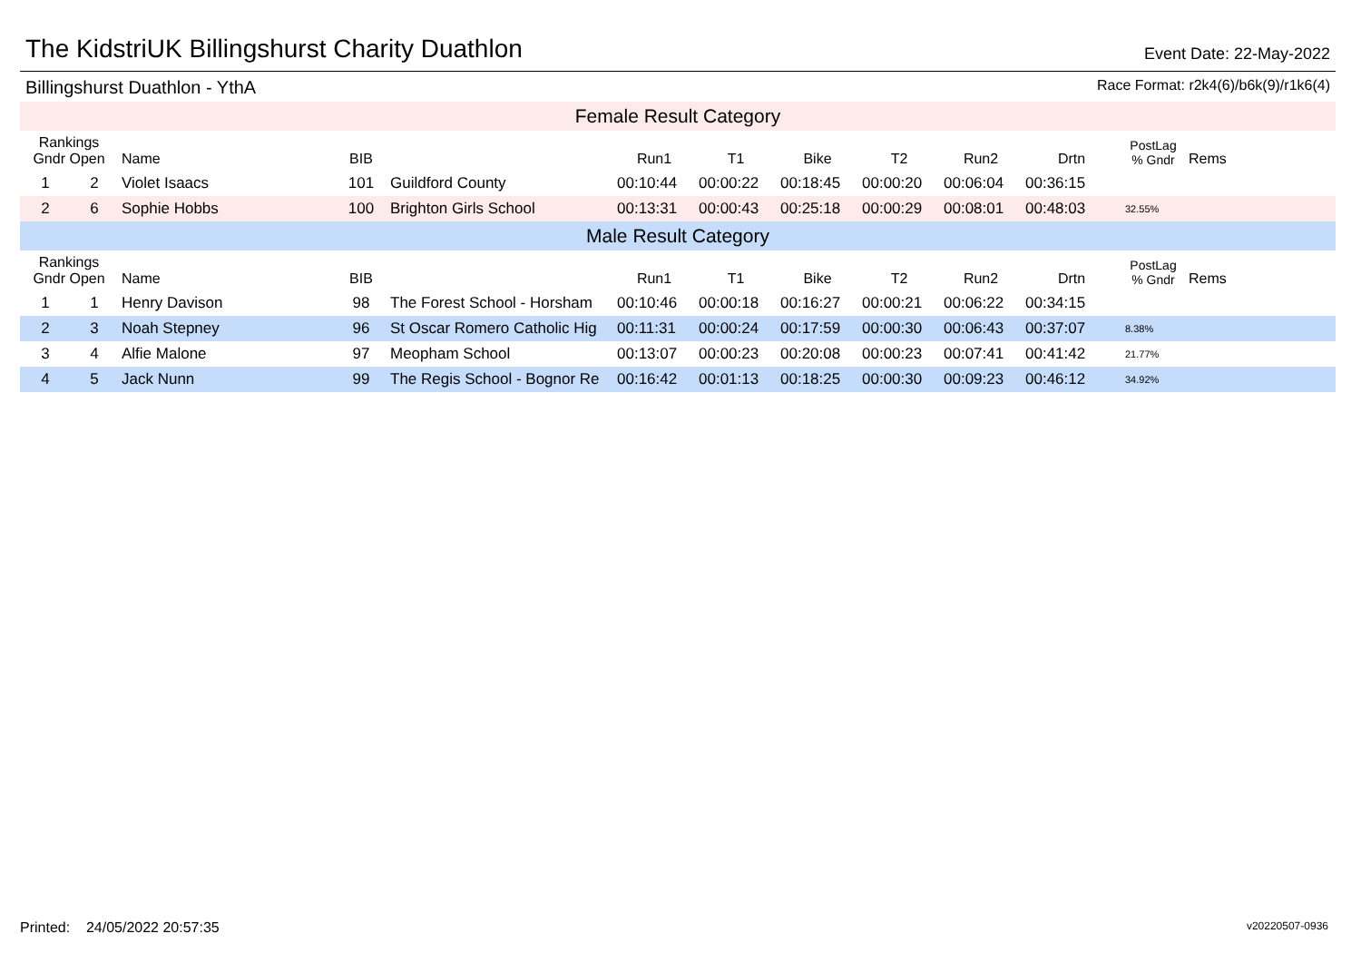The KidstriUK Billingshurst Charity Duathlon
Event Date: 22-May-2022
Billingshurst Duathlon - YthA Race Format: r2k4(6)/b6k(9)/r1k6(4)
| Female Result Category | | | | | | | | | | | | |
| Rankings Gndr Open | | Name | BIB | | Run1 | T1 | Bike | T2 | Run2 | Drtn | PostLag % Gndr | Rems |
| 1 | 2 | Violet Isaacs | 101 | Guildford County | 00:10:44 | 00:00:22 | 00:18:45 | 00:00:20 | 00:06:04 | 00:36:15 | | |
| 2 | 6 | Sophie Hobbs | 100 | Brighton Girls School | 00:13:31 | 00:00:43 | 00:25:18 | 00:00:29 | 00:08:01 | 00:48:03 | 32.55% | |
| Male Result Category | | | | | | | | | | | | |
| Rankings Gndr Open | | Name | BIB | | Run1 | T1 | Bike | T2 | Run2 | Drtn | PostLag % Gndr | Rems |
| 1 | 1 | Henry Davison | 98 | The Forest School - Horsham | 00:10:46 | 00:00:18 | 00:16:27 | 00:00:21 | 00:06:22 | 00:34:15 | | |
| 2 | 3 | Noah Stepney | 96 | St Oscar Romero Catholic Hig | 00:11:31 | 00:00:24 | 00:17:59 | 00:00:30 | 00:06:43 | 00:37:07 | 8.38% | |
| 3 | 4 | Alfie Malone | 97 | Meopham School | 00:13:07 | 00:00:23 | 00:20:08 | 00:00:23 | 00:07:41 | 00:41:42 | 21.77% | |
| 4 | 5 | Jack Nunn | 99 | The Regis School - Bognor Re | 00:16:42 | 00:01:13 | 00:18:25 | 00:00:30 | 00:09:23 | 00:46:12 | 34.92% | |
Printed: 24/05/2022 20:57:35 v20220507-0936